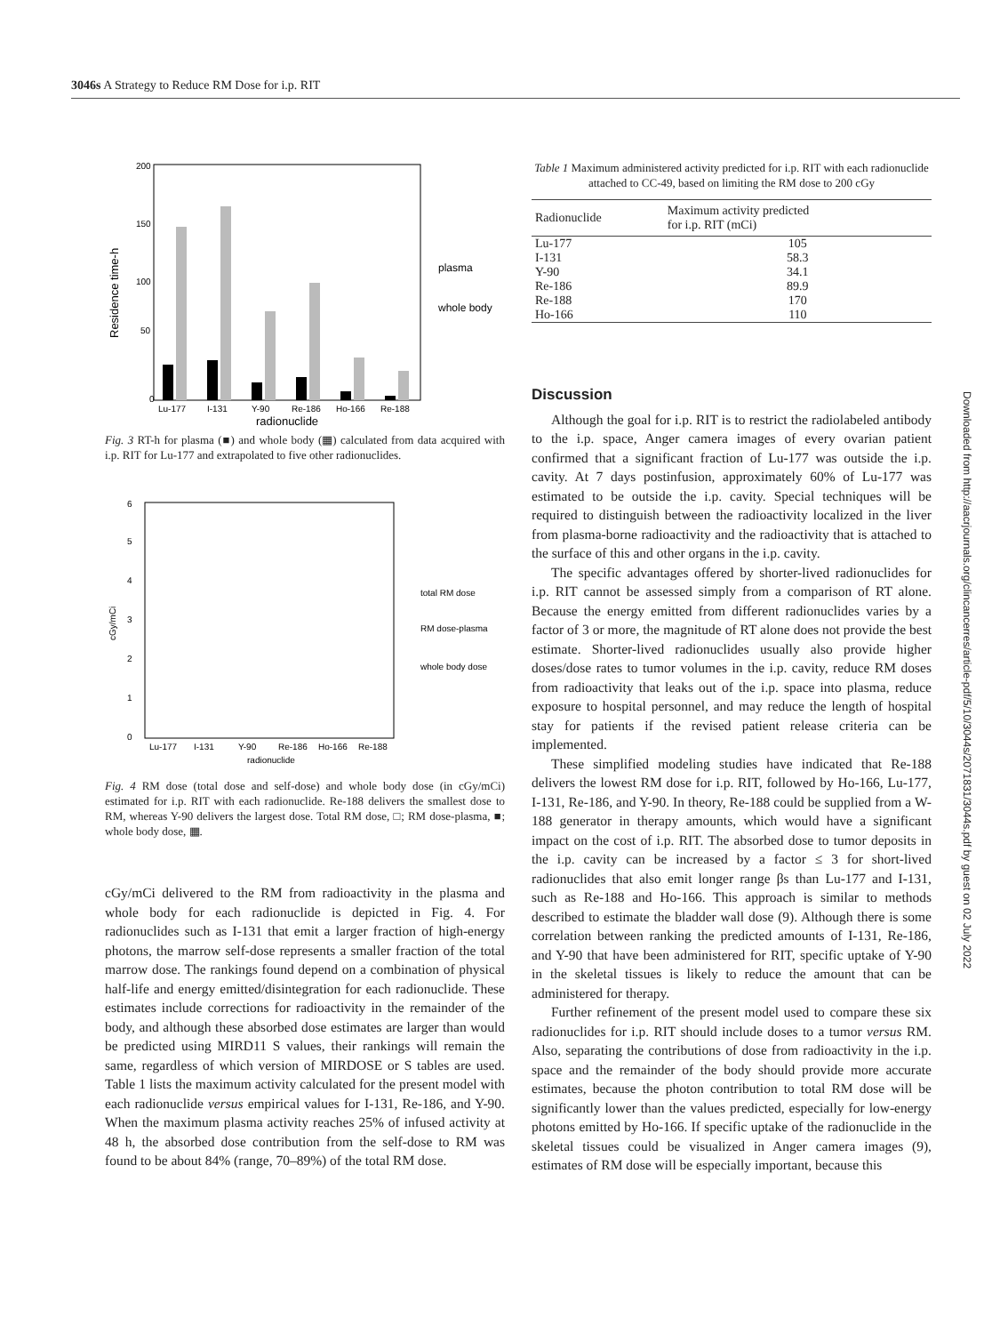3046s A Strategy to Reduce RM Dose for i.p. RIT
200
150
100
50
0
Lu-177
I-131
Y-90
Re-186
Ho-166
Re-188
radionuclide
plasma
whole body
Residence time-h
Fig. 3 RT-h for plasma (■) and whole body (▦) calculated from data acquired with i.p. RIT for Lu-177 and extrapolated to five other radionuclides.
6
5
4
3
2
1
0
Lu-177
I-131
Y-90
Re-186
Ho-166
Re-188
radionuclide
total RM dose
RM dose-plasma
whole body dose
cGy/mCi
Fig. 4 RM dose (total dose and self-dose) and whole body dose (in cGy/mCi) estimated for i.p. RIT with each radionuclide. Re-188 delivers the smallest dose to RM, whereas Y-90 delivers the largest dose. Total RM dose, □; RM dose-plasma, ■; whole body dose, ▦.
cGy/mCi delivered to the RM from radioactivity in the plasma and whole body for each radionuclide is depicted in Fig. 4. For radionuclides such as I-131 that emit a larger fraction of high-energy photons, the marrow self-dose represents a smaller fraction of the total marrow dose. The rankings found depend on a combination of physical half-life and energy emitted/disintegration for each radionuclide. These estimates include corrections for radioactivity in the remainder of the body, and although these absorbed dose estimates are larger than would be predicted using MIRD11 S values, their rankings will remain the same, regardless of which version of MIRDOSE or S tables are used. Table 1 lists the maximum activity calculated for the present model with each radionuclide versus empirical values for I-131, Re-186, and Y-90. When the maximum plasma activity reaches 25% of infused activity at 48 h, the absorbed dose contribution from the self-dose to RM was found to be about 84% (range, 70–89%) of the total RM dose.
Table 1 Maximum administered activity predicted for i.p. RIT with each radionuclide attached to CC-49, based on limiting the RM dose to 200 cGy
| Radionuclide | Maximum activity predicted for i.p. RIT (mCi) |
| --- | --- |
| Lu-177 | 105 |
| I-131 | 58.3 |
| Y-90 | 34.1 |
| Re-186 | 89.9 |
| Re-188 | 170 |
| Ho-166 | 110 |
Discussion
Although the goal for i.p. RIT is to restrict the radiolabeled antibody to the i.p. space, Anger camera images of every ovarian patient confirmed that a significant fraction of Lu-177 was outside the i.p. cavity. At 7 days postinfusion, approximately 60% of Lu-177 was estimated to be outside the i.p. cavity. Special techniques will be required to distinguish between the radioactivity localized in the liver from plasma-borne radioactivity and the radioactivity that is attached to the surface of this and other organs in the i.p. cavity.
The specific advantages offered by shorter-lived radionuclides for i.p. RIT cannot be assessed simply from a comparison of RT alone. Because the energy emitted from different radionuclides varies by a factor of 3 or more, the magnitude of RT alone does not provide the best estimate. Shorter-lived radionuclides usually also provide higher doses/dose rates to tumor volumes in the i.p. cavity, reduce RM doses from radioactivity that leaks out of the i.p. space into plasma, reduce exposure to hospital personnel, and may reduce the length of hospital stay for patients if the revised patient release criteria can be implemented.
These simplified modeling studies have indicated that Re-188 delivers the lowest RM dose for i.p. RIT, followed by Ho-166, Lu-177, I-131, Re-186, and Y-90. In theory, Re-188 could be supplied from a W-188 generator in therapy amounts, which would have a significant impact on the cost of i.p. RIT. The absorbed dose to tumor deposits in the i.p. cavity can be increased by a factor ≤ 3 for short-lived radionuclides that also emit longer range βs than Lu-177 and I-131, such as Re-188 and Ho-166. This approach is similar to methods described to estimate the bladder wall dose (9). Although there is some correlation between ranking the predicted amounts of I-131, Re-186, and Y-90 that have been administered for RIT, specific uptake of Y-90 in the skeletal tissues is likely to reduce the amount that can be administered for therapy.
Further refinement of the present model used to compare these six radionuclides for i.p. RIT should include doses to a tumor versus RM. Also, separating the contributions of dose from radioactivity in the i.p. space and the remainder of the body should provide more accurate estimates, because the photon contribution to total RM dose will be significantly lower than the values predicted, especially for low-energy photons emitted by Ho-166. If specific uptake of the radionuclide in the skeletal tissues could be visualized in Anger camera images (9), estimates of RM dose will be especially important, because this
Downloaded from http://aacrjournals.org/clincancerres/article-pdf/5/10/3044s/2071831/3044s.pdf by guest on 02 July 2022